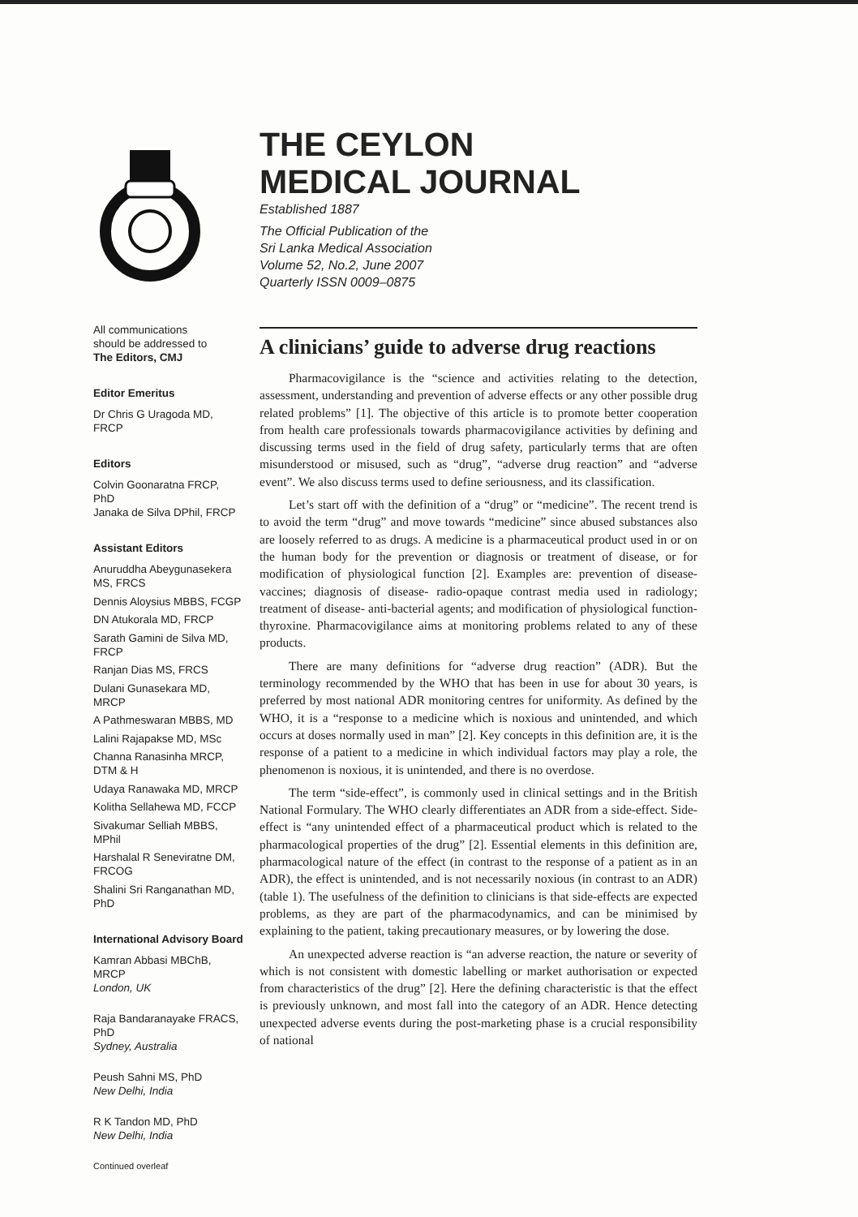All communications
should be addressed to
The Editors, CMJ
Editor Emeritus
Dr Chris G Uragoda MD, FRCP
Editors
Colvin Goonaratna FRCP, PhD
Janaka de Silva DPhil, FRCP
Assistant Editors
Anuruddha Abeygunasekera MS, FRCS
Dennis Aloysius MBBS, FCGP
DN Atukorala MD, FRCP
Sarath Gamini de Silva MD, FRCP
Ranjan Dias MS, FRCS
Dulani Gunasekara MD, MRCP
A Pathmeswaran MBBS, MD
Lalini Rajapakse MD, MSc
Channa Ranasinha MRCP, DTM & H
Udaya Ranawaka MD, MRCP
Kolitha Sellahewa MD, FCCP
Sivakumar Selliah MBBS, MPhil
Harshalal R Seneviratne DM, FRCOG
Shalini Sri Ranganathan MD, PhD
International Advisory Board
Kamran Abbasi MBChB, MRCP
London, UK
Raja Bandaranayake FRACS, PhD
Sydney, Australia
Peush Sahni MS, PhD
New Delhi, India
R K Tandon MD, PhD
New Delhi, India
Continued overleaf
THE CEYLON
MEDICAL JOURNAL
Established 1887
The Official Publication of the
Sri Lanka Medical Association
Volume 52, No.2, June 2007
Quarterly ISSN 0009–0875
A clinicians’ guide to adverse drug reactions
Pharmacovigilance is the “science and activities relating to the detection, assessment, understanding and prevention of adverse effects or any other possible drug related problems” [1]. The objective of this article is to promote better cooperation from health care professionals towards pharmacovigilance activities by defining and discussing terms used in the field of drug safety, particularly terms that are often misunderstood or misused, such as “drug”, “adverse drug reaction” and “adverse event”. We also discuss terms used to define seriousness, and its classification.
Let’s start off with the definition of a “drug” or “medicine”. The recent trend is to avoid the term “drug” and move towards “medicine” since abused substances also are loosely referred to as drugs. A medicine is a pharmaceutical product used in or on the human body for the prevention or diagnosis or treatment of disease, or for modification of physiological function [2]. Examples are: prevention of disease- vaccines; diagnosis of disease- radio-opaque contrast media used in radiology; treatment of disease- anti-bacterial agents; and modification of physiological function- thyroxine. Pharmacovigilance aims at monitoring problems related to any of these products.
There are many definitions for “adverse drug reaction” (ADR). But the terminology recommended by the WHO that has been in use for about 30 years, is preferred by most national ADR monitoring centres for uniformity. As defined by the WHO, it is a “response to a medicine which is noxious and unintended, and which occurs at doses normally used in man” [2]. Key concepts in this definition are, it is the response of a patient to a medicine in which individual factors may play a role, the phenomenon is noxious, it is unintended, and there is no overdose.
The term “side-effect”, is commonly used in clinical settings and in the British National Formulary. The WHO clearly differentiates an ADR from a side-effect. Side-effect is “any unintended effect of a pharmaceutical product which is related to the pharmacological properties of the drug” [2]. Essential elements in this definition are, pharmacological nature of the effect (in contrast to the response of a patient as in an ADR), the effect is unintended, and is not necessarily noxious (in contrast to an ADR) (table 1). The usefulness of the definition to clinicians is that side-effects are expected problems, as they are part of the pharmacodynamics, and can be minimised by explaining to the patient, taking precautionary measures, or by lowering the dose.
An unexpected adverse reaction is “an adverse reaction, the nature or severity of which is not consistent with domestic labelling or market authorisation or expected from characteristics of the drug” [2]. Here the defining characteristic is that the effect is previously unknown, and most fall into the category of an ADR. Hence detecting unexpected adverse events during the post-marketing phase is a crucial responsibility of national